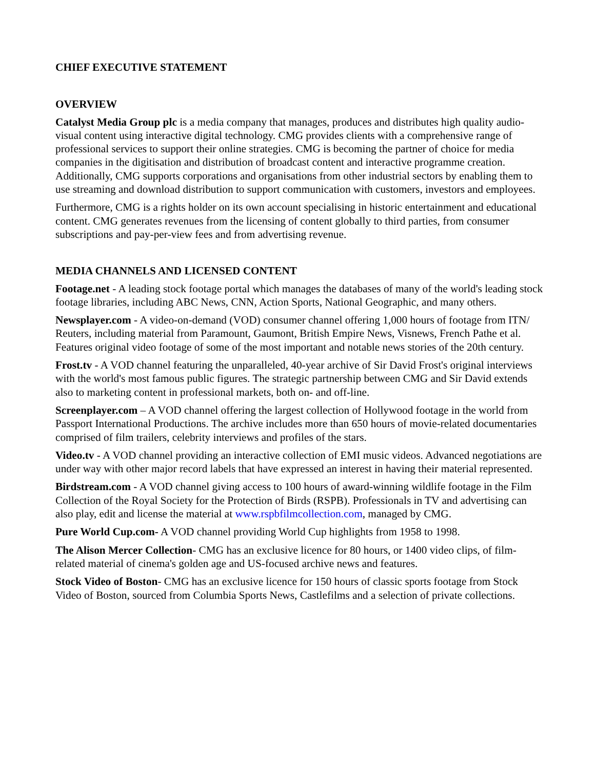CHIEF EXECUTIVE STATEMENT
OVERVIEW
Catalyst Media Group plc is a media company that manages, produces and distributes high quality audio-visual content using interactive digital technology. CMG provides clients with a comprehensive range of professional services to support their online strategies. CMG is becoming the partner of choice for media companies in the digitisation and distribution of broadcast content and interactive programme creation. Additionally, CMG supports corporations and organisations from other industrial sectors by enabling them to use streaming and download distribution to support communication with customers, investors and employees.
Furthermore, CMG is a rights holder on its own account specialising in historic entertainment and educational content. CMG generates revenues from the licensing of content globally to third parties, from consumer subscriptions and pay-per-view fees and from advertising revenue.
MEDIA CHANNELS AND LICENSED CONTENT
Footage.net - A leading stock footage portal which manages the databases of many of the world's leading stock footage libraries, including ABC News, CNN, Action Sports, National Geographic, and many others.
Newsplayer.com - A video-on-demand (VOD) consumer channel offering 1,000 hours of footage from ITN/ Reuters, including material from Paramount, Gaumont, British Empire News, Visnews, French Pathe et al. Features original video footage of some of the most important and notable news stories of the 20th century.
Frost.tv - A VOD channel featuring the unparalleled, 40-year archive of Sir David Frost's original interviews with the world's most famous public figures. The strategic partnership between CMG and Sir David extends also to marketing content in professional markets, both on- and off-line.
Screenplayer.com – A VOD channel offering the largest collection of Hollywood footage in the world from Passport International Productions. The archive includes more than 650 hours of movie-related documentaries comprised of film trailers, celebrity interviews and profiles of the stars.
Video.tv - A VOD channel providing an interactive collection of EMI music videos. Advanced negotiations are under way with other major record labels that have expressed an interest in having their material represented.
Birdstream.com - A VOD channel giving access to 100 hours of award-winning wildlife footage in the Film Collection of the Royal Society for the Protection of Birds (RSPB). Professionals in TV and advertising can also play, edit and license the material at www.rspbfilmcollection.com, managed by CMG.
Pure World Cup.com- A VOD channel providing World Cup highlights from 1958 to 1998.
The Alison Mercer Collection- CMG has an exclusive licence for 80 hours, or 1400 video clips, of film-related material of cinema's golden age and US-focused archive news and features.
Stock Video of Boston- CMG has an exclusive licence for 150 hours of classic sports footage from Stock Video of Boston, sourced from Columbia Sports News, Castlefilms and a selection of private collections.